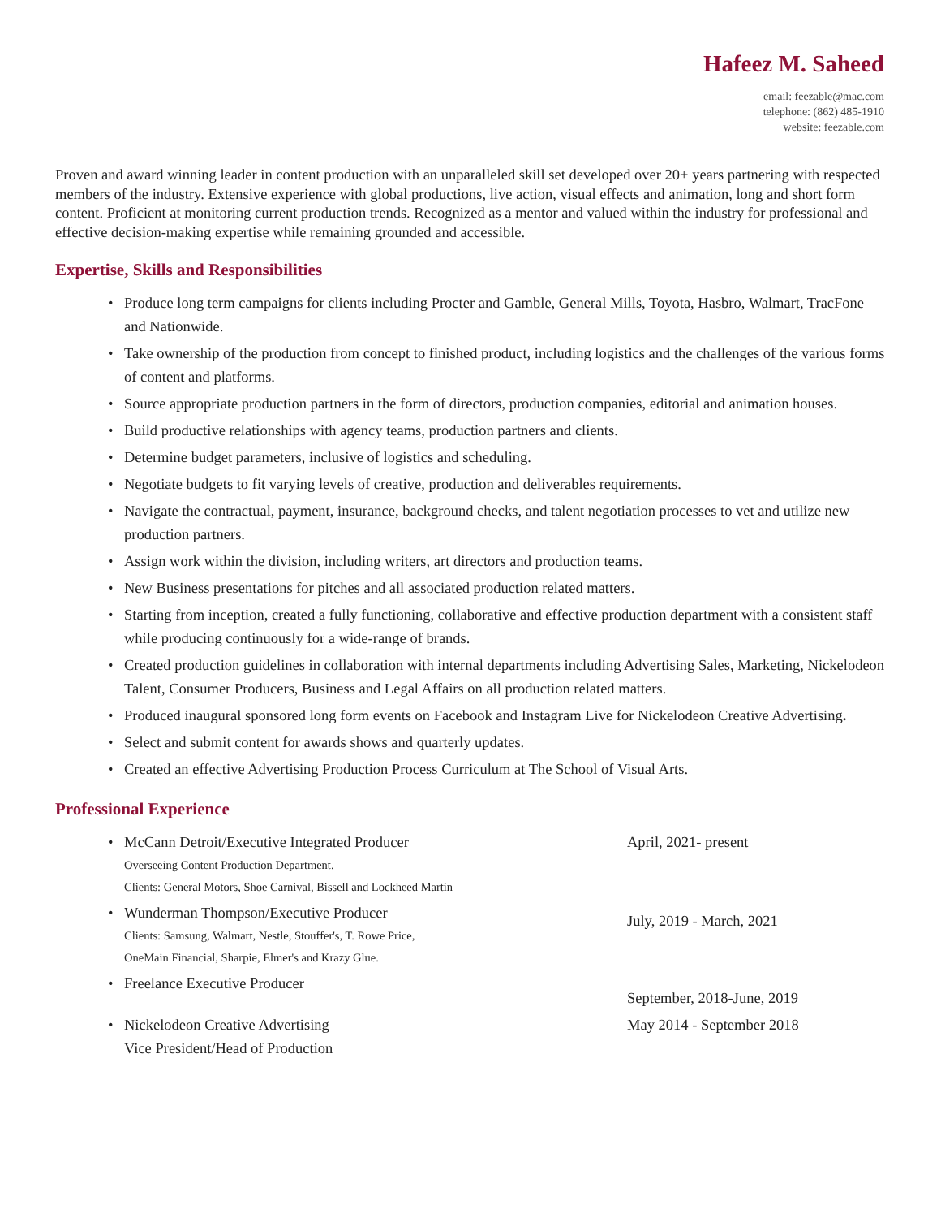Hafeez M. Saheed
email: feezable@mac.com
telephone: (862) 485-1910
website: feezable.com
Proven and award winning leader in content production with an unparalleled skill set developed over 20+ years partnering with respected members of the industry. Extensive experience with global productions, live action, visual effects and animation, long and short form content. Proficient at monitoring current production trends. Recognized as a mentor and valued within the industry for professional and effective decision-making expertise while remaining grounded and accessible.
Expertise, Skills and Responsibilities
• Produce long term campaigns for clients including Procter and Gamble, General Mills, Toyota, Hasbro, Walmart, TracFone and Nationwide.
• Take ownership of the production from concept to finished product, including logistics and the challenges of the various forms of content and platforms.
• Source appropriate production partners in the form of directors, production companies, editorial and animation houses.
• Build productive relationships with agency teams, production partners and clients.
• Determine budget parameters, inclusive of logistics and scheduling.
• Negotiate budgets to fit varying levels of creative, production and deliverables requirements.
• Navigate the contractual, payment, insurance, background checks, and talent negotiation processes to vet and utilize new production partners.
• Assign work within the division, including writers, art directors and production teams.
• New Business presentations for pitches and all associated production related matters.
• Starting from inception, created a fully functioning, collaborative and effective production department with a consistent staff while producing continuously for a wide-range of brands.
• Created production guidelines in collaboration with internal departments including Advertising Sales, Marketing, Nickelodeon Talent, Consumer Producers, Business and Legal Affairs on all production related matters.
• Produced inaugural sponsored long form events on Facebook and Instagram Live for Nickelodeon Creative Advertising.
• Select and submit content for awards shows and quarterly updates.
• Created an effective Advertising Production Process Curriculum at The School of Visual Arts.
Professional Experience
• McCann Detroit/Executive Integrated Producer
Overseeing Content Production Department.
Clients: General Motors, Shoe Carnival, Bissell and Lockheed Martin
April, 2021- present
• Wunderman Thompson/Executive Producer
Clients: Samsung, Walmart, Nestle, Stouffer's, T. Rowe Price,
OneMain Financial, Sharpie, Elmer's and Krazy Glue.
July, 2019 - March, 2021
• Freelance Executive Producer
September, 2018-June, 2019
• Nickelodeon Creative Advertising
Vice President/Head of Production
May 2014 - September 2018